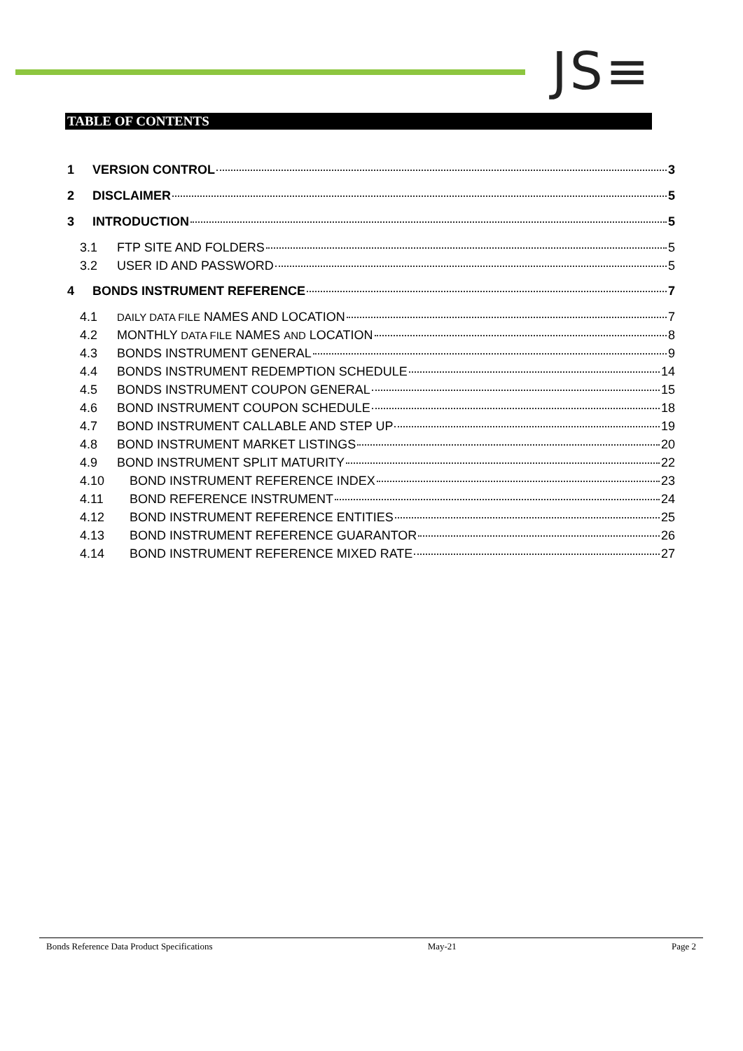JS≡
TABLE OF CONTENTS
1 VERSION CONTROL 3
2 DISCLAIMER 5
3 INTRODUCTION 5
3.1 FTP SITE AND FOLDERS 5
3.2 USER ID AND PASSWORD 5
4 BONDS INSTRUMENT REFERENCE 7
4.1 DAILY DATA FILE NAMES AND LOCATION 7
4.2 MONTHLY DATA FILE NAMES AND LOCATION 8
4.3 BONDS INSTRUMENT GENERAL 9
4.4 BONDS INSTRUMENT REDEMPTION SCHEDULE 14
4.5 BONDS INSTRUMENT COUPON GENERAL 15
4.6 BOND INSTRUMENT COUPON SCHEDULE 18
4.7 BOND INSTRUMENT CALLABLE AND STEP UP 19
4.8 BOND INSTRUMENT MARKET LISTINGS 20
4.9 BOND INSTRUMENT SPLIT MATURITY 22
4.10 BOND INSTRUMENT REFERENCE INDEX 23
4.11 BOND REFERENCE INSTRUMENT 24
4.12 BOND INSTRUMENT REFERENCE ENTITIES 25
4.13 BOND INSTRUMENT REFERENCE GUARANTOR 26
4.14 BOND INSTRUMENT REFERENCE MIXED RATE 27
Bonds Reference Data Product Specifications May-21 Page 2